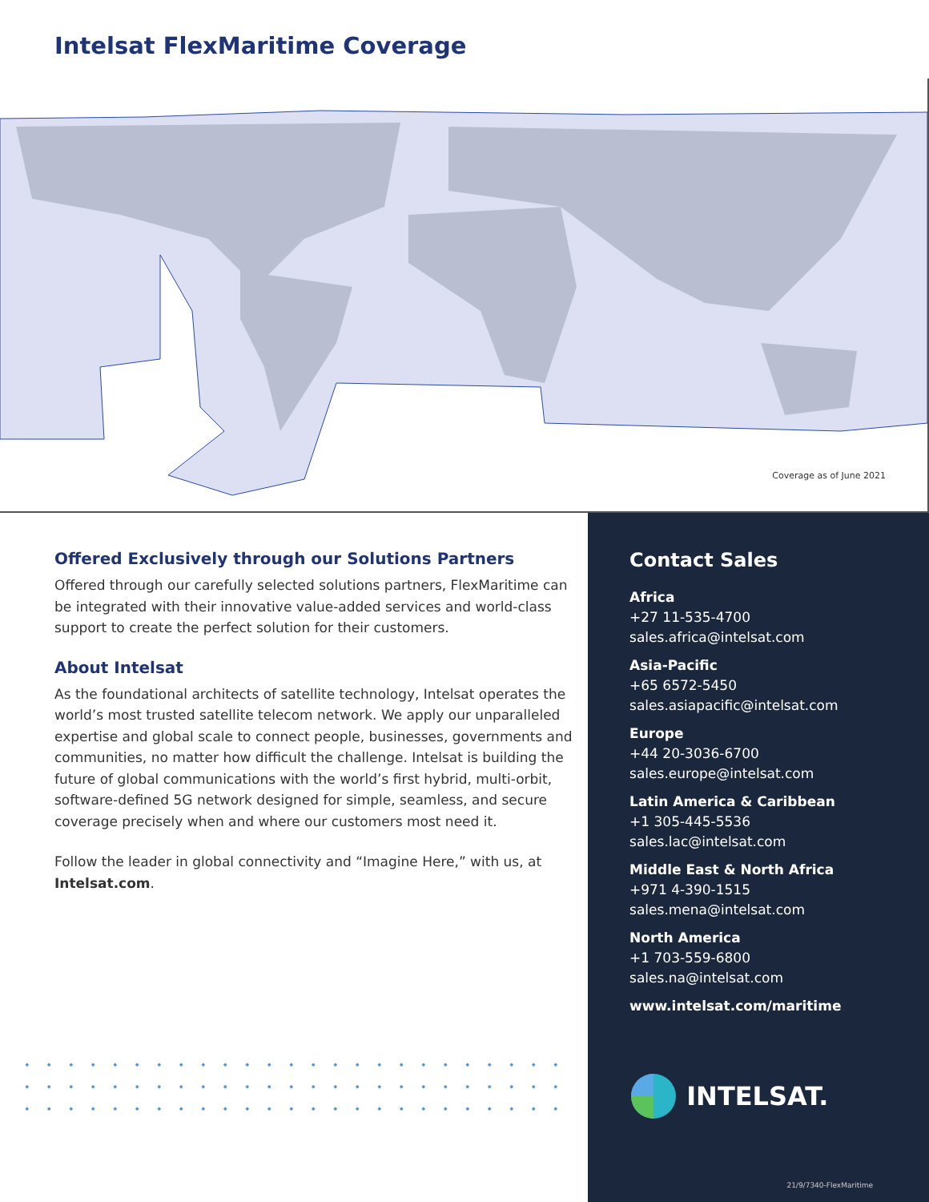Intelsat FlexMaritime Coverage
Coverage as of June 2021
Offered Exclusively through our Solutions Partners
Offered through our carefully selected solutions partners, FlexMaritime can be integrated with their innovative value-added services and world-class support to create the perfect solution for their customers.
About Intelsat
As the foundational architects of satellite technology, Intelsat operates the world’s most trusted satellite telecom network. We apply our unparalleled expertise and global scale to connect people, businesses, governments and communities, no matter how difficult the challenge. Intelsat is building the future of global communications with the world’s first hybrid, multi-orbit, software-defined 5G network designed for simple, seamless, and secure coverage precisely when and where our customers most need it.
Follow the leader in global connectivity and “Imagine Here,” with us, at Intelsat.com.
Contact Sales
Africa
+27 11-535-4700
sales.africa@intelsat.com
Asia-Pacific
+65 6572-5450
sales.asiapacific@intelsat.com
Europe
+44 20-3036-6700
sales.europe@intelsat.com
Latin America & Caribbean
+1 305-445-5536
sales.lac@intelsat.com
Middle East & North Africa
+971 4-390-1515
sales.mena@intelsat.com
North America
+1 703-559-6800
sales.na@intelsat.com
www.intelsat.com/maritime
INTELSAT.
21/9/7340-FlexMaritime